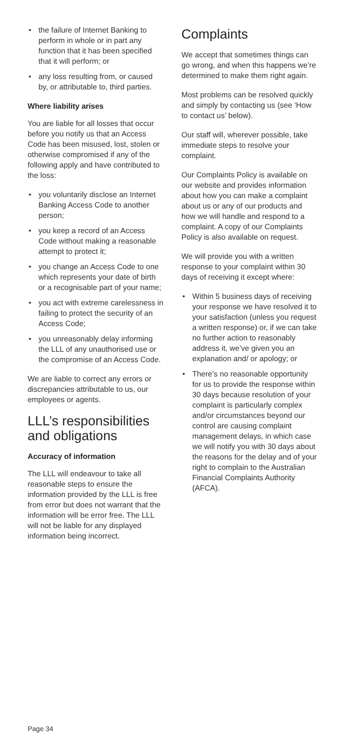• the failure of Internet Banking to perform in whole or in part any function that it has been specified that it will perform; or
• any loss resulting from, or caused by, or attributable to, third parties.
Where liability arises
You are liable for all losses that occur before you notify us that an Access Code has been misused, lost, stolen or otherwise compromised if any of the following apply and have contributed to the loss:
• you voluntarily disclose an Internet Banking Access Code to another person;
• you keep a record of an Access Code without making a reasonable attempt to protect it;
• you change an Access Code to one which represents your date of birth or a recognisable part of your name;
• you act with extreme carelessness in failing to protect the security of an Access Code;
• you unreasonably delay informing the LLL of any unauthorised use or the compromise of an Access Code.
We are liable to correct any errors or discrepancies attributable to us, our employees or agents.
LLL’s responsibilities and obligations
Accuracy of information
The LLL will endeavour to take all reasonable steps to ensure the information provided by the LLL is free from error but does not warrant that the information will be error free. The LLL will not be liable for any displayed information being incorrect.
Complaints
We accept that sometimes things can go wrong, and when this happens we’re determined to make them right again.
Most problems can be resolved quickly and simply by contacting us (see ‘How to contact us’ below).
Our staff will, wherever possible, take immediate steps to resolve your complaint.
Our Complaints Policy is available on our website and provides information about how you can make a complaint about us or any of our products and how we will handle and respond to a complaint. A copy of our Complaints Policy is also available on request.
We will provide you with a written response to your complaint within 30 days of receiving it except where:
• Within 5 business days of receiving your response we have resolved it to your satisfaction (unless you request a written response) or, if we can take no further action to reasonably address it, we’ve given you an explanation and/ or apology; or
• There’s no reasonable opportunity for us to provide the response within 30 days because resolution of your complaint is particularly complex and/or circumstances beyond our control are causing complaint management delays, in which case we will notify you with 30 days about the reasons for the delay and of your right to complain to the Australian Financial Complaints Authority (AFCA).
Page 34